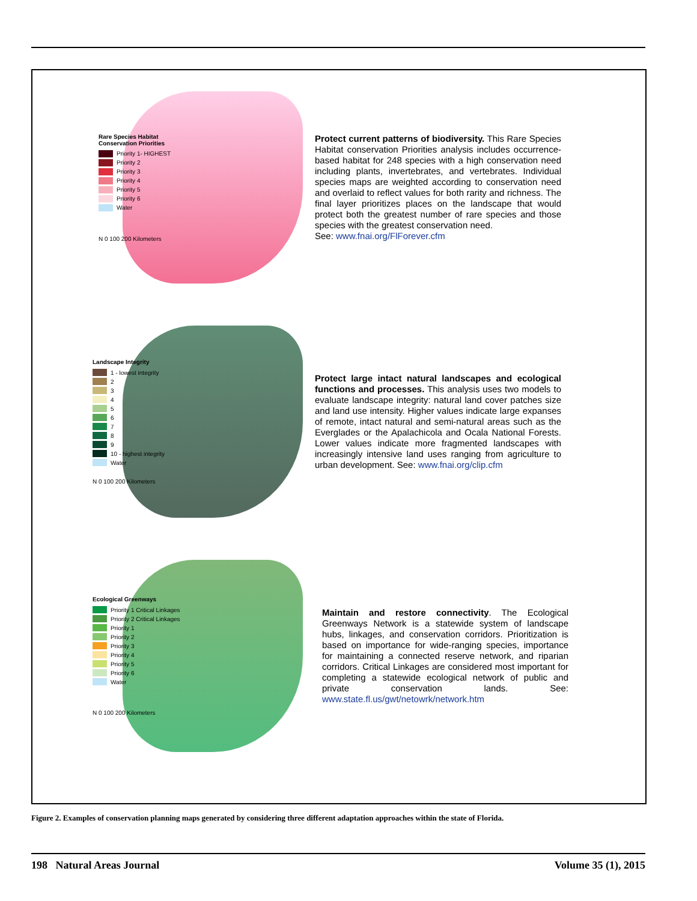Rare Species Habitat
Conservation Priorities
Priority 1- HIGHEST
Priority 2
Priority 3
Priority 4
Priority 5
Priority 6
Water
N 0 100 200 Kilometers
Protect current patterns of biodiversity. This Rare Species Habitat conservation Priorities analysis includes occurrence-based habitat for 248 species with a high conservation need including plants, invertebrates, and vertebrates. Individual species maps are weighted according to conservation need and overlaid to reflect values for both rarity and richness. The final layer prioritizes places on the landscape that would protect both the greatest number of rare species and those species with the greatest conservation need.
See: www.fnai.org/FlForever.cfm
Landscape Integrity
1 - lowest integrity
2
3
4
5
6
7
8
9
10 - highest integrity
Water
N 0 100 200 Kilometers
Protect large intact natural landscapes and ecological functions and processes. This analysis uses two models to evaluate landscape integrity: natural land cover patches size and land use intensity. Higher values indicate large expanses of remote, intact natural and semi-natural areas such as the Everglades or the Apalachicola and Ocala National Forests. Lower values indicate more fragmented landscapes with increasingly intensive land uses ranging from agriculture to urban development. See: www.fnai.org/clip.cfm
Ecological Greenways
Priority 1 Critical Linkages
Priority 2 Critical Linkages
Priority 1
Priority 2
Priority 3
Priority 4
Priority 5
Priority 6
Water
N 0 100 200 Kilometers
Maintain and restore connectivity. The Ecological Greenways Network is a statewide system of landscape hubs, linkages, and conservation corridors. Prioritization is based on importance for wide-ranging species, importance for maintaining a connected reserve network, and riparian corridors. Critical Linkages are considered most important for completing a statewide ecological network of public and private conservation lands. See: www.state.fl.us/gwt/netowrk/network.htm
Figure 2. Examples of conservation planning maps generated by considering three different adaptation approaches within the state of Florida.
198 Natural Areas Journal Volume 35 (1), 2015